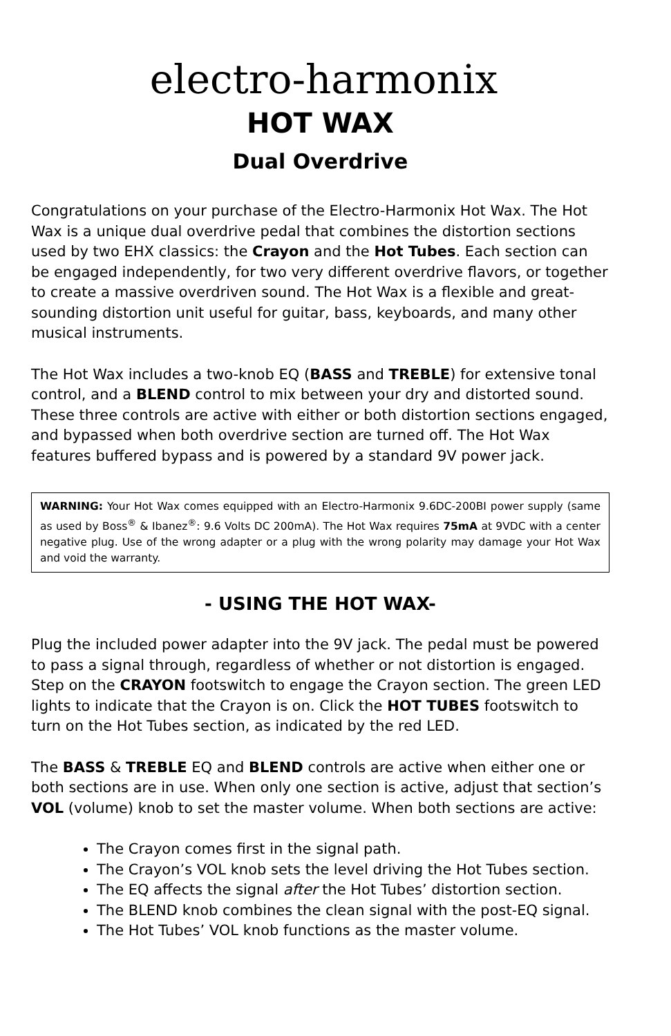electro-harmonix
HOT WAX
Dual Overdrive
Congratulations on your purchase of the Electro-Harmonix Hot Wax. The Hot Wax is a unique dual overdrive pedal that combines the distortion sections used by two EHX classics: the Crayon and the Hot Tubes. Each section can be engaged independently, for two very different overdrive flavors, or together to create a massive overdriven sound. The Hot Wax is a flexible and great-sounding distortion unit useful for guitar, bass, keyboards, and many other musical instruments.
The Hot Wax includes a two-knob EQ (BASS and TREBLE) for extensive tonal control, and a BLEND control to mix between your dry and distorted sound. These three controls are active with either or both distortion sections engaged, and bypassed when both overdrive section are turned off. The Hot Wax features buffered bypass and is powered by a standard 9V power jack.
WARNING: Your Hot Wax comes equipped with an Electro-Harmonix 9.6DC-200BI power supply (same as used by Boss<sup>®</sup> & Ibanez<sup>®</sup>: 9.6 Volts DC 200mA). The Hot Wax requires 75mA at 9VDC with a center negative plug. Use of the wrong adapter or a plug with the wrong polarity may damage your Hot Wax and void the warranty.
- USING THE HOT WAX-
Plug the included power adapter into the 9V jack. The pedal must be powered to pass a signal through, regardless of whether or not distortion is engaged. Step on the CRAYON footswitch to engage the Crayon section. The green LED lights to indicate that the Crayon is on. Click the HOT TUBES footswitch to turn on the Hot Tubes section, as indicated by the red LED.
The BASS & TREBLE EQ and BLEND controls are active when either one or both sections are in use. When only one section is active, adjust that section’s VOL (volume) knob to set the master volume. When both sections are active:
The Crayon comes first in the signal path.
The Crayon’s VOL knob sets the level driving the Hot Tubes section.
The EQ affects the signal after the Hot Tubes’ distortion section.
The BLEND knob combines the clean signal with the post-EQ signal.
The Hot Tubes’ VOL knob functions as the master volume.